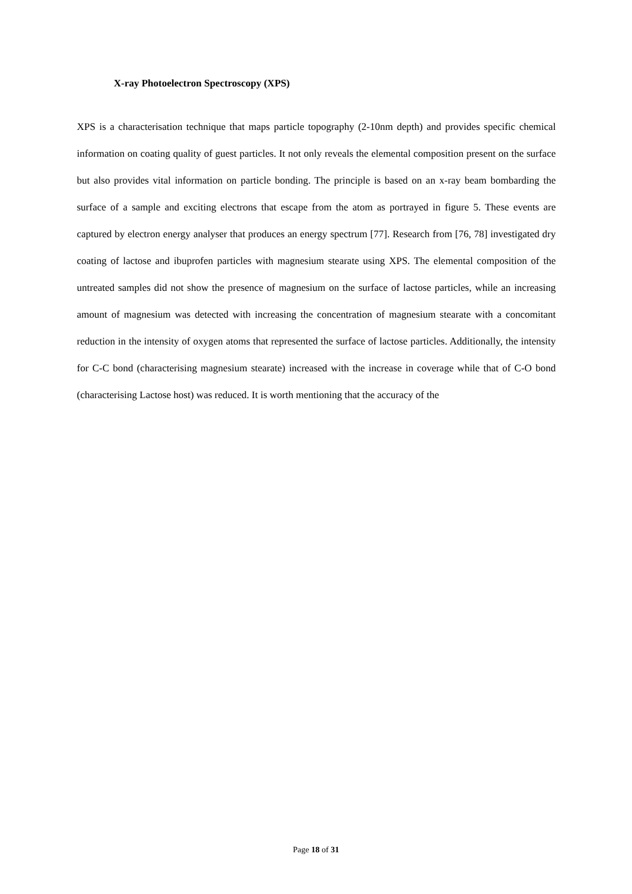X-ray Photoelectron Spectroscopy (XPS)
XPS is a characterisation technique that maps particle topography (2-10nm depth) and provides specific chemical information on coating quality of guest particles. It not only reveals the elemental composition present on the surface but also provides vital information on particle bonding. The principle is based on an x-ray beam bombarding the surface of a sample and exciting electrons that escape from the atom as portrayed in figure 5. These events are captured by electron energy analyser that produces an energy spectrum [77]. Research from [76, 78] investigated dry coating of lactose and ibuprofen particles with magnesium stearate using XPS. The elemental composition of the untreated samples did not show the presence of magnesium on the surface of lactose particles, while an increasing amount of magnesium was detected with increasing the concentration of magnesium stearate with a concomitant reduction in the intensity of oxygen atoms that represented the surface of lactose particles. Additionally, the intensity for C-C bond (characterising magnesium stearate) increased with the increase in coverage while that of C-O bond (characterising Lactose host) was reduced. It is worth mentioning that the accuracy of the
Page 18 of 31